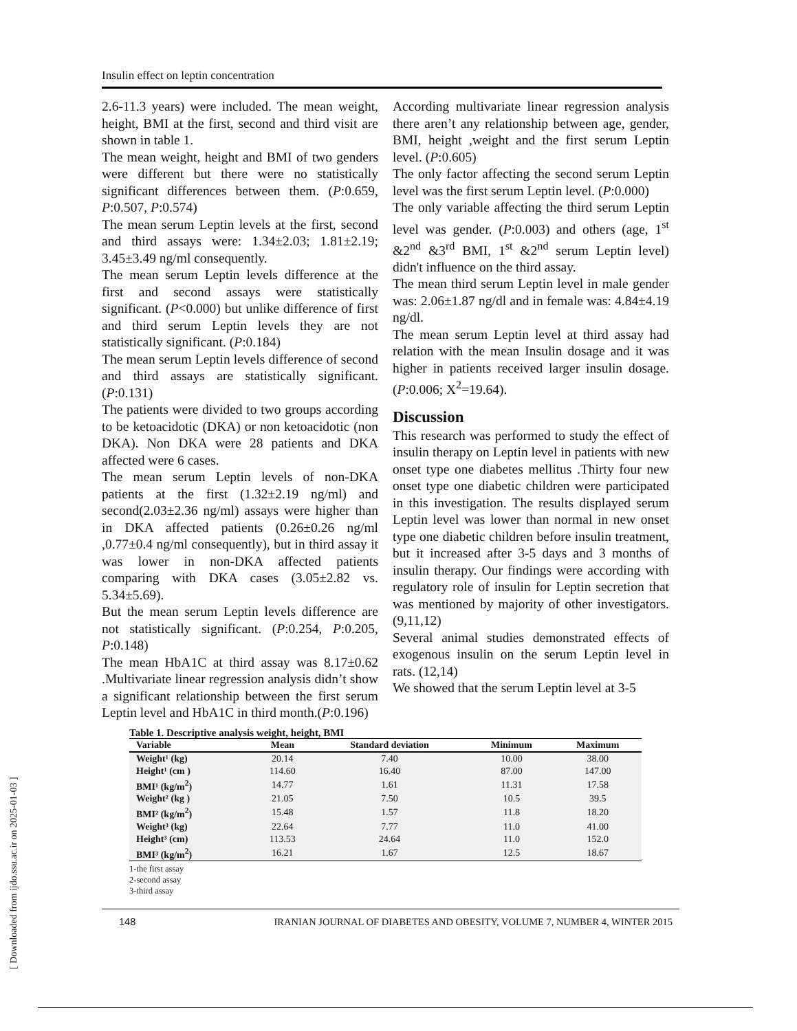Insulin effect on leptin concentration
2.6-11.3 years) were included. The mean weight, height, BMI at the first, second and third visit are shown in table 1.
The mean weight, height and BMI of two genders were different but there were no statistically significant differences between them. (P:0.659, P:0.507, P:0.574)
The mean serum Leptin levels at the first, second and third assays were: 1.34±2.03; 1.81±2.19; 3.45±3.49 ng/ml consequently.
The mean serum Leptin levels difference at the first and second assays were statistically significant. (P<0.000) but unlike difference of first and third serum Leptin levels they are not statistically significant. (P:0.184)
The mean serum Leptin levels difference of second and third assays are statistically significant. (P:0.131)
The patients were divided to two groups according to be ketoacidotic (DKA) or non ketoacidotic (non DKA). Non DKA were 28 patients and DKA affected were 6 cases.
The mean serum Leptin levels of non-DKA patients at the first (1.32±2.19 ng/ml) and second(2.03±2.36 ng/ml) assays were higher than in DKA affected patients (0.26±0.26 ng/ml ,0.77±0.4 ng/ml consequently), but in third assay it was lower in non-DKA affected patients comparing with DKA cases (3.05±2.82 vs. 5.34±5.69).
But the mean serum Leptin levels difference are not statistically significant. (P:0.254, P:0.205, P:0.148)
The mean HbA1C at third assay was 8.17±0.62 .Multivariate linear regression analysis didn’t show a significant relationship between the first serum Leptin level and HbA1C in third month.(P:0.196)
According multivariate linear regression analysis there aren’t any relationship between age, gender, BMI, height ,weight and the first serum Leptin level. (P:0.605)
The only factor affecting the second serum Leptin level was the first serum Leptin level. (P:0.000)
The only variable affecting the third serum Leptin level was gender. (P:0.003) and others (age, 1<sup>st</sup> &2<sup>nd</sup> &3<sup>rd</sup> BMI, 1<sup>st</sup> &2<sup>nd</sup> serum Leptin level) didn't influence on the third assay.
The mean third serum Leptin level in male gender was: 2.06±1.87 ng/dl and in female was: 4.84±4.19 ng/dl.
The mean serum Leptin level at third assay had relation with the mean Insulin dosage and it was higher in patients received larger insulin dosage. (P:0.006; X<sup>2</sup>=19.64).
Discussion
This research was performed to study the effect of insulin therapy on Leptin level in patients with new onset type one diabetes mellitus .Thirty four new onset type one diabetic children were participated in this investigation. The results displayed serum Leptin level was lower than normal in new onset type one diabetic children before insulin treatment, but it increased after 3-5 days and 3 months of insulin therapy. Our findings were according with regulatory role of insulin for Leptin secretion that was mentioned by majority of other investigators. (9,11,12)
Several animal studies demonstrated effects of exogenous insulin on the serum Leptin level in rats. (12,14)
We showed that the serum Leptin level at 3-5
Table 1. Descriptive analysis weight, height, BMI
| Variable | Mean | Standard deviation | Minimum | Maximum |
| --- | --- | --- | --- | --- |
| Weight¹ (kg) | 20.14 | 7.40 | 10.00 | 38.00 |
| Height¹ (cm ) | 114.60 | 16.40 | 87.00 | 147.00 |
| BMI¹ (kg/m<sup>2</sup>) | 14.77 | 1.61 | 11.31 | 17.58 |
| Weight² (kg ) | 21.05 | 7.50 | 10.5 | 39.5 |
| BMI² (kg/m<sup>2</sup>) | 15.48 | 1.57 | 11.8 | 18.20 |
| Weight³ (kg) | 22.64 | 7.77 | 11.0 | 41.00 |
| Height³ (cm) | 113.53 | 24.64 | 11.0 | 152.0 |
| BMI³ (kg/m<sup>2</sup>) | 16.21 | 1.67 | 12.5 | 18.67 |
1-the first assay
2-second assay
3-third assay
148 IRANIAN JOURNAL OF DIABETES AND OBESITY, VOLUME 7, NUMBER 4, WINTER 2015
[ Downloaded from ijdo.ssu.ac.ir on 2025-01-03 ]